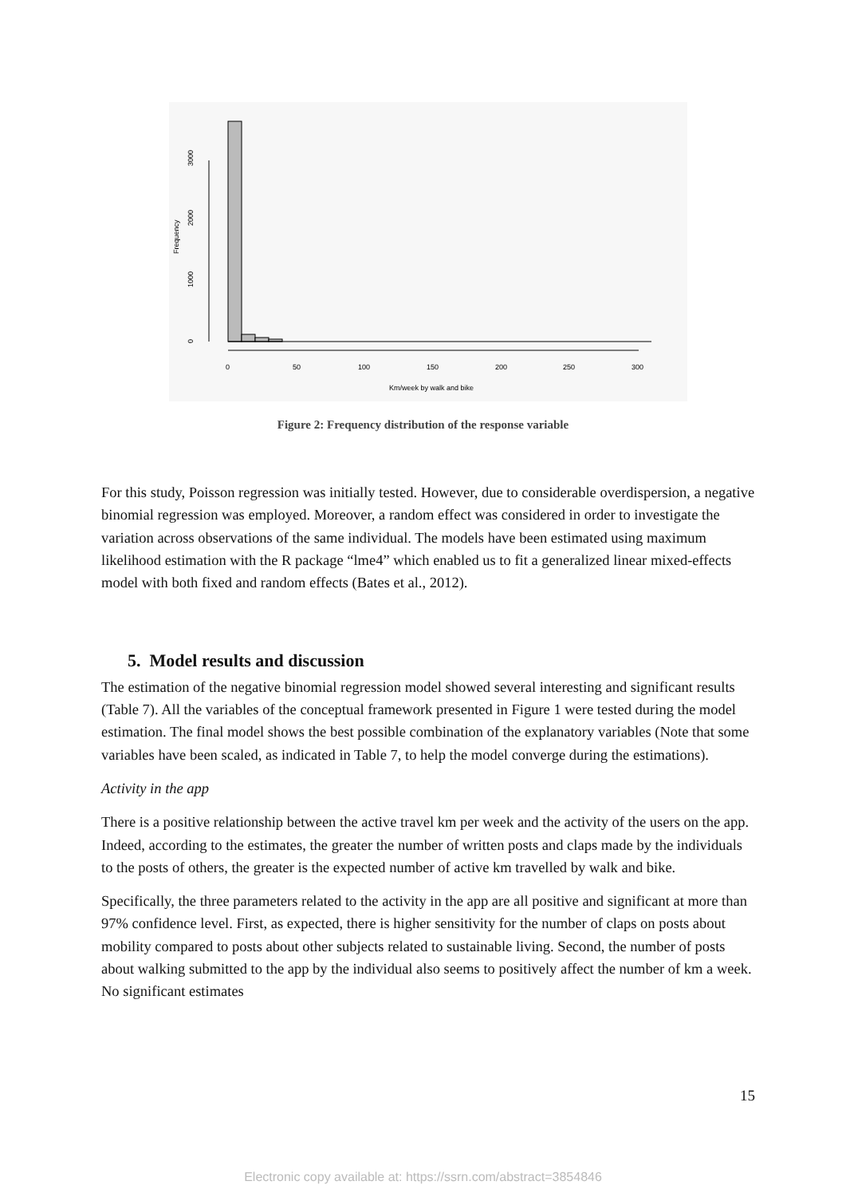Frequency
0
1000
2000
3000
0
50
100
150
200
250
300
Km/week by walk and bike
Figure 2: Frequency distribution of the response variable
For this study, Poisson regression was initially tested. However, due to considerable overdispersion, a negative binomial regression was employed. Moreover, a random effect was considered in order to investigate the variation across observations of the same individual. The models have been estimated using maximum likelihood estimation with the R package “lme4” which enabled us to fit a generalized linear mixed-effects model with both fixed and random effects (Bates et al., 2012).
5. Model results and discussion
The estimation of the negative binomial regression model showed several interesting and significant results (Table 7). All the variables of the conceptual framework presented in Figure 1 were tested during the model estimation. The final model shows the best possible combination of the explanatory variables (Note that some variables have been scaled, as indicated in Table 7, to help the model converge during the estimations).
Activity in the app
There is a positive relationship between the active travel km per week and the activity of the users on the app. Indeed, according to the estimates, the greater the number of written posts and claps made by the individuals to the posts of others, the greater is the expected number of active km travelled by walk and bike.
Specifically, the three parameters related to the activity in the app are all positive and significant at more than 97% confidence level. First, as expected, there is higher sensitivity for the number of claps on posts about mobility compared to posts about other subjects related to sustainable living. Second, the number of posts about walking submitted to the app by the individual also seems to positively affect the number of km a week. No significant estimates
15
Electronic copy available at: https://ssrn.com/abstract=3854846